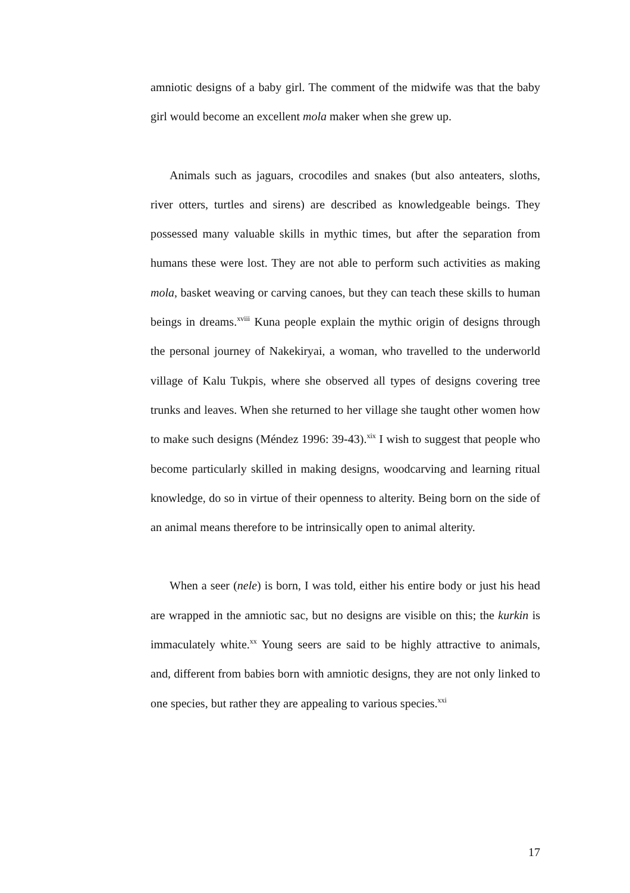amniotic designs of a baby girl. The comment of the midwife was that the baby girl would become an excellent mola maker when she grew up.
Animals such as jaguars, crocodiles and snakes (but also anteaters, sloths, river otters, turtles and sirens) are described as knowledgeable beings. They possessed many valuable skills in mythic times, but after the separation from humans these were lost. They are not able to perform such activities as making mola, basket weaving or carving canoes, but they can teach these skills to human beings in dreams.<sup>xviii</sup> Kuna people explain the mythic origin of designs through the personal journey of Nakekiryai, a woman, who travelled to the underworld village of Kalu Tukpis, where she observed all types of designs covering tree trunks and leaves. When she returned to her village she taught other women how to make such designs (Méndez 1996: 39-43).<sup>xix</sup> I wish to suggest that people who become particularly skilled in making designs, woodcarving and learning ritual knowledge, do so in virtue of their openness to alterity. Being born on the side of an animal means therefore to be intrinsically open to animal alterity.
When a seer (nele) is born, I was told, either his entire body or just his head are wrapped in the amniotic sac, but no designs are visible on this; the kurkin is immaculately white.<sup>xx</sup> Young seers are said to be highly attractive to animals, and, different from babies born with amniotic designs, they are not only linked to one species, but rather they are appealing to various species.<sup>xxi</sup>
17